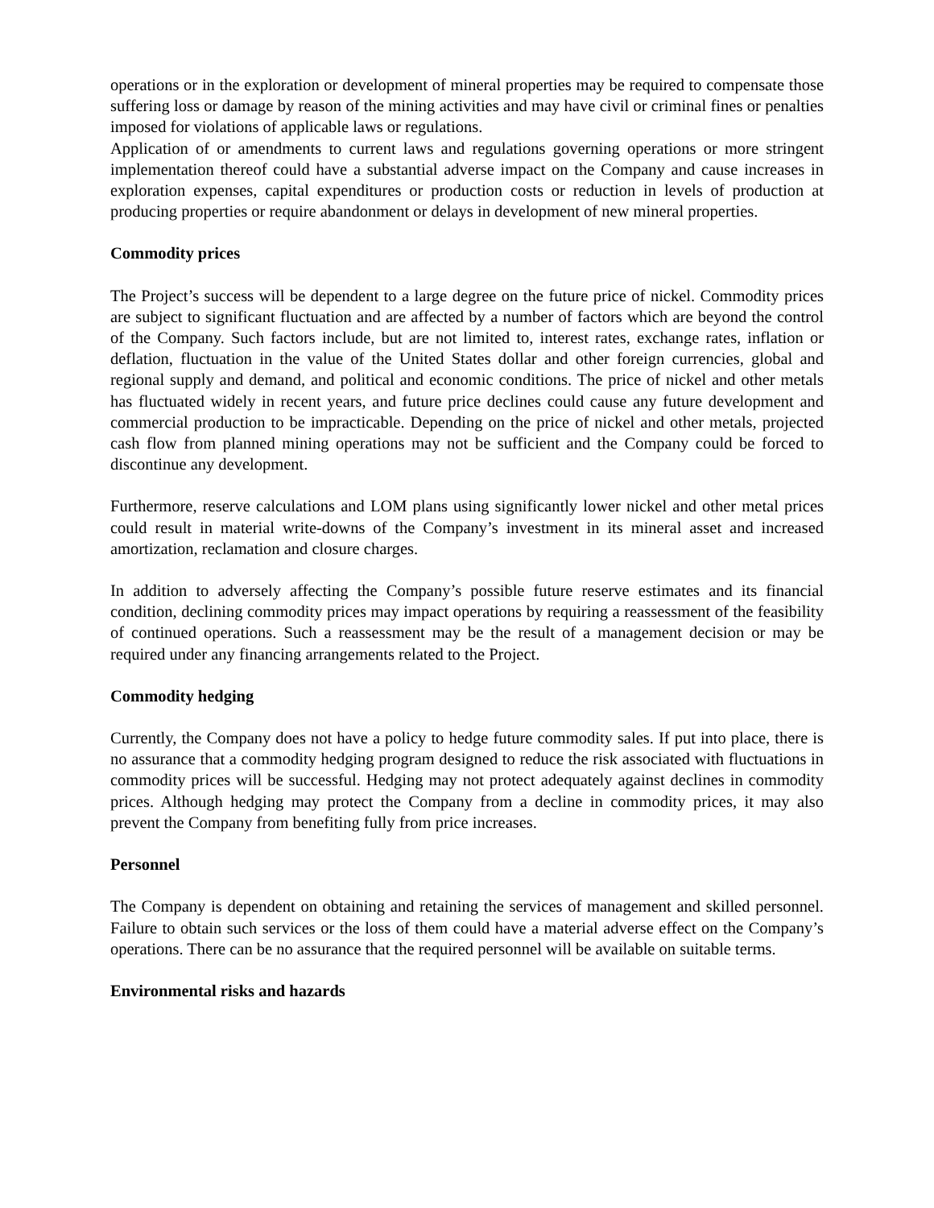operations or in the exploration or development of mineral properties may be required to compensate those suffering loss or damage by reason of the mining activities and may have civil or criminal fines or penalties imposed for violations of applicable laws or regulations.
Application of or amendments to current laws and regulations governing operations or more stringent implementation thereof could have a substantial adverse impact on the Company and cause increases in exploration expenses, capital expenditures or production costs or reduction in levels of production at producing properties or require abandonment or delays in development of new mineral properties.
Commodity prices
The Project’s success will be dependent to a large degree on the future price of nickel. Commodity prices are subject to significant fluctuation and are affected by a number of factors which are beyond the control of the Company. Such factors include, but are not limited to, interest rates, exchange rates, inflation or deflation, fluctuation in the value of the United States dollar and other foreign currencies, global and regional supply and demand, and political and economic conditions. The price of nickel and other metals has fluctuated widely in recent years, and future price declines could cause any future development and commercial production to be impracticable. Depending on the price of nickel and other metals, projected cash flow from planned mining operations may not be sufficient and the Company could be forced to discontinue any development.
Furthermore, reserve calculations and LOM plans using significantly lower nickel and other metal prices could result in material write-downs of the Company’s investment in its mineral asset and increased amortization, reclamation and closure charges.
In addition to adversely affecting the Company’s possible future reserve estimates and its financial condition, declining commodity prices may impact operations by requiring a reassessment of the feasibility of continued operations. Such a reassessment may be the result of a management decision or may be required under any financing arrangements related to the Project.
Commodity hedging
Currently, the Company does not have a policy to hedge future commodity sales. If put into place, there is no assurance that a commodity hedging program designed to reduce the risk associated with fluctuations in commodity prices will be successful. Hedging may not protect adequately against declines in commodity prices. Although hedging may protect the Company from a decline in commodity prices, it may also prevent the Company from benefiting fully from price increases.
Personnel
The Company is dependent on obtaining and retaining the services of management and skilled personnel. Failure to obtain such services or the loss of them could have a material adverse effect on the Company’s operations. There can be no assurance that the required personnel will be available on suitable terms.
Environmental risks and hazards